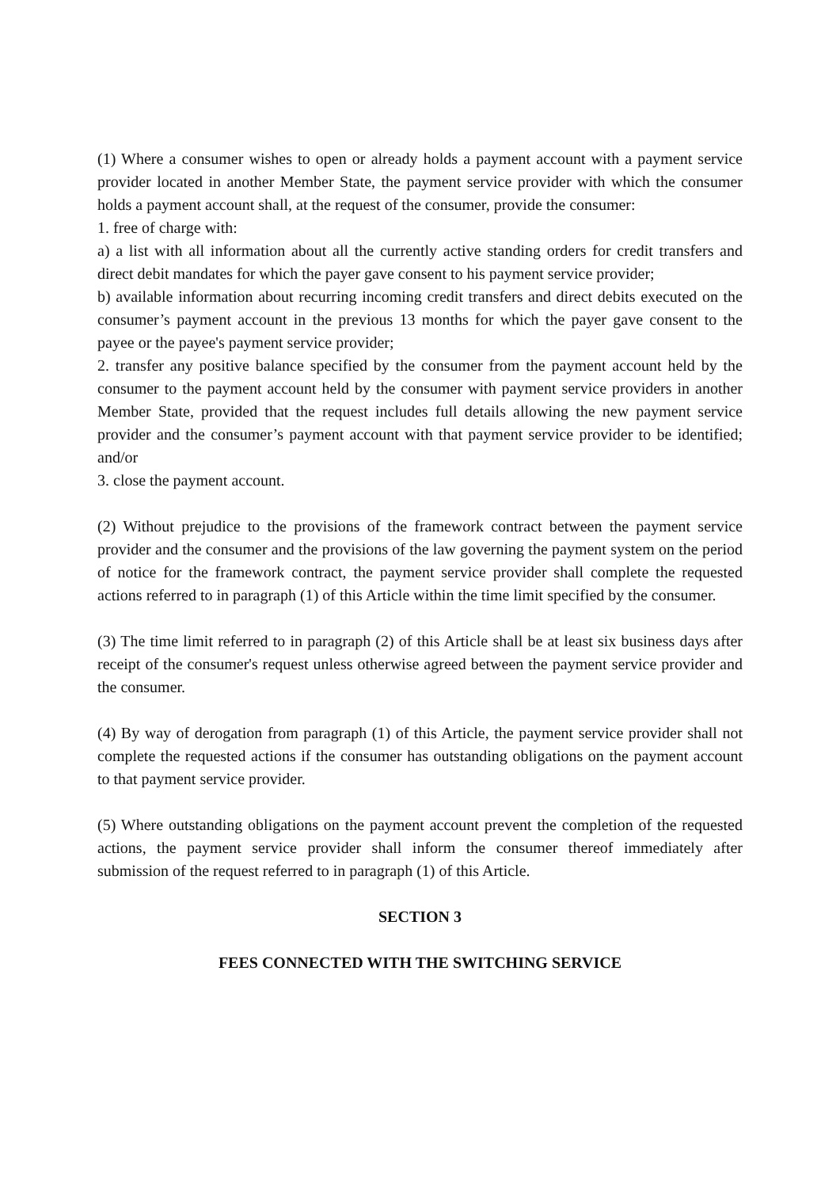(1) Where a consumer wishes to open or already holds a payment account with a payment service provider located in another Member State, the payment service provider with which the consumer holds a payment account shall, at the request of the consumer, provide the consumer:
1. free of charge with:
a) a list with all information about all the currently active standing orders for credit transfers and direct debit mandates for which the payer gave consent to his payment service provider;
b) available information about recurring incoming credit transfers and direct debits executed on the consumer’s payment account in the previous 13 months for which the payer gave consent to the payee or the payee's payment service provider;
2. transfer any positive balance specified by the consumer from the payment account held by the consumer to the payment account held by the consumer with payment service providers in another Member State, provided that the request includes full details allowing the new payment service provider and the consumer’s payment account with that payment service provider to be identified; and/or
3. close the payment account.
(2) Without prejudice to the provisions of the framework contract between the payment service provider and the consumer and the provisions of the law governing the payment system on the period of notice for the framework contract, the payment service provider shall complete the requested actions referred to in paragraph (1) of this Article within the time limit specified by the consumer.
(3) The time limit referred to in paragraph (2) of this Article shall be at least six business days after receipt of the consumer's request unless otherwise agreed between the payment service provider and the consumer.
(4) By way of derogation from paragraph (1) of this Article, the payment service provider shall not complete the requested actions if the consumer has outstanding obligations on the payment account to that payment service provider.
(5) Where outstanding obligations on the payment account prevent the completion of the requested actions, the payment service provider shall inform the consumer thereof immediately after submission of the request referred to in paragraph (1) of this Article.
SECTION 3
FEES CONNECTED WITH THE SWITCHING SERVICE